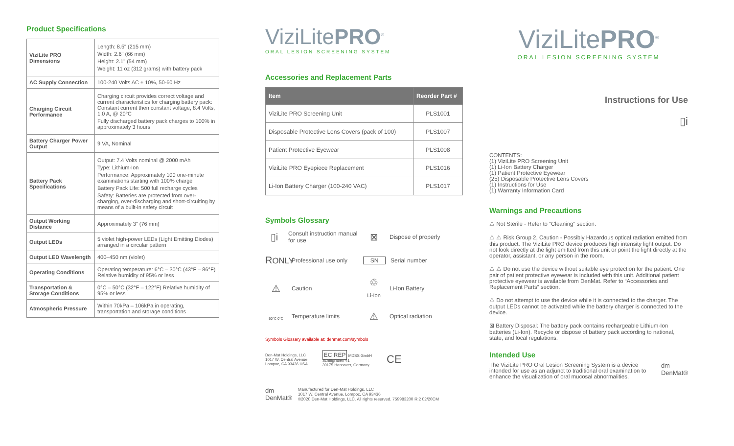Product Specifications
| ViziLite PRO Dimensions | Length: 8.5" (215 mm) Width: 2.6" (66 mm) Height: 2.1" (54 mm) Weight: 11 oz (312 grams) with battery pack |
| AC Supply Connection | 100-240 Volts AC ± 10%, 50-60 Hz |
| Charging Circuit Performance | Charging circuit provides correct voltage and current characteristics for charging battery pack: Constant current then constant voltage, 8.4 Volts, 1.0 A, @ 20°C Fully discharged battery pack charges to 100% in approximately 3 hours |
| Battery Charger Power Output | 9 VA, Nominal |
| Battery Pack Specifications | Output: 7.4 Volts nominal @ 2000 mAh Type: Lithium-Ion Performance: Approximately 100 one-minute examinations starting with 100% charge Battery Pack Life: 500 full recharge cycles Safety: Batteries are protected from over-charging, over-discharging and short-circuiting by means of a built-in safety circuit |
| Output Working Distance | Approximately 3" (76 mm) |
| Output LEDs | 5 violet high-power LEDs (Light Emitting Diodes) arranged in a circular pattern |
| Output LED Wavelength | 400–450 nm (violet) |
| Operating Conditions | Operating temperature: 6°C – 30°C (43°F – 86°F) Relative humidity of 95% or less |
| Transportation & Storage Conditions | 0°C – 50°C (32°F – 122°F) Relative humidity of 95% or less |
| Atmospheric Pressure | Within 70kPa – 106kPa in operating, transportation and storage conditions |
ViziLitePRO<sup>®</sup>
ORAL LESION SCREENING SYSTEM
Accessories and Replacement Parts
| Item | Reorder Part # |
| --- | --- |
| ViziLite PRO Screening Unit | PLS1001 |
| Disposable Protective Lens Covers (pack of 100) | PLS1007 |
| Patient Protective Eyewear | PLS1008 |
| ViziLite PRO Eyepiece Replacement | PLS1016 |
| Li-Ion Battery Charger (100-240 VAC) | PLS1017 |
Symbols Glossary
▯i Consult instruction manual for use
⊠ Dispose of properly
RONLY Professional use only
SN Serial number
⚠ Caution
♲
Li-Ion Li-Ion Battery
50°C 0°C Temperature limits
⚠ Optical radiation
Symbols Glossary available at: denmat.com/symbols
Den-Mat Holdings, LLC
1017 W. Central Avenue
Lompoc, CA 93436 USA
EC REP MDSS GmbH
Schiffgraben 41
30175 Hannover, Germany
CE
dm
DenMat®
Manufactured for Den-Mat Holdings, LLC
1017 W. Central Avenue, Lompoc, CA 93436
©2020 Den-Mat Holdings, LLC. All rights reserved. 759983200 R:2 02/20CM
ViziLitePRO<sup>®</sup>
ORAL LESION SCREENING SYSTEM
Instructions for Use
▯i
CONTENTS:
(1) ViziLite PRO Screening Unit
(1) Li-Ion Battery Charger
(1) Patient Protective Eyewear
(25) Disposable Protective Lens Covers
(1) Instructions for Use
(1) Warranty Information Card
Warnings and Precautions
⚠ Not Sterile - Refer to “Cleaning” section.
⚠ ⚠ Risk Group 2, Caution - Possibly Hazardous optical radiation emitted from this product. The ViziLite PRO device produces high intensity light output. Do not look directly at the light emitted from this unit or point the light directly at the operator, assistant, or any person in the room.
⚠ ⚠ Do not use the device without suitable eye protection for the patient. One pair of patient protective eyewear is included with this unit. Additional patient protective eyewear is available from DenMat. Refer to “Accessories and Replacement Parts” section.
⚠ Do not attempt to use the device while it is connected to the charger. The output LEDs cannot be activated while the battery charger is connected to the device.
⊠ Battery Disposal: The battery pack contains rechargeable Lithium-Ion batteries (Li-Ion). Recycle or dispose of battery pack according to national, state, and local regulations.
Intended Use
The ViziLite PRO Oral Lesion Screening System is a device intended for use as an adjunct to traditional oral examination to enhance the visualization of oral mucosal abnormalities.
dm
DenMat®